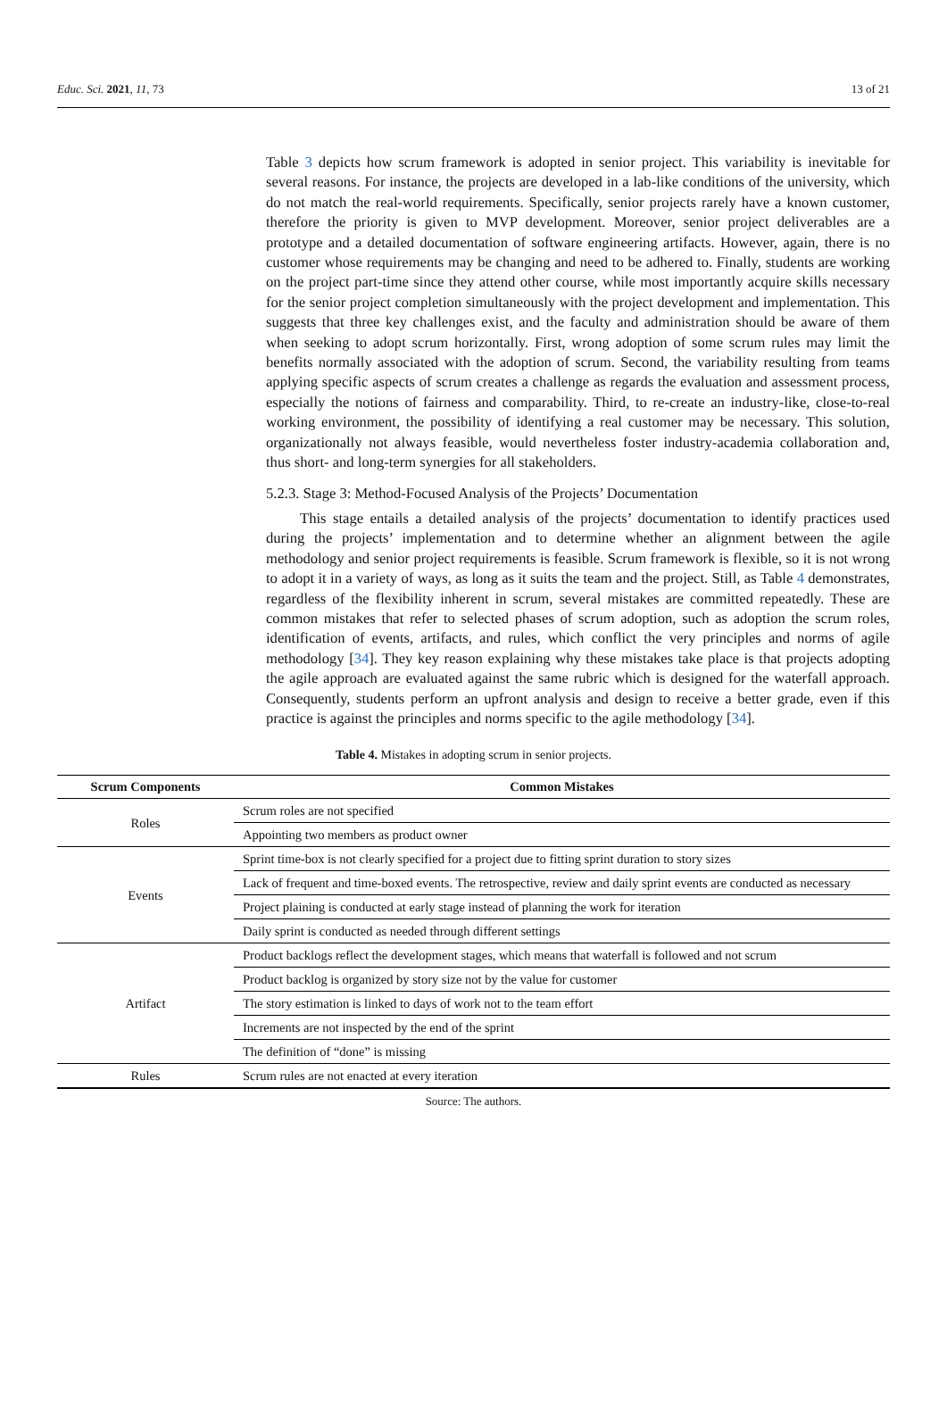Educ. Sci. 2021, 11, 73 13 of 21
Table 3 depicts how scrum framework is adopted in senior project. This variability is inevitable for several reasons. For instance, the projects are developed in a lab-like conditions of the university, which do not match the real-world requirements. Specifically, senior projects rarely have a known customer, therefore the priority is given to MVP development. Moreover, senior project deliverables are a prototype and a detailed documentation of software engineering artifacts. However, again, there is no customer whose requirements may be changing and need to be adhered to. Finally, students are working on the project part-time since they attend other course, while most importantly acquire skills necessary for the senior project completion simultaneously with the project development and implementation. This suggests that three key challenges exist, and the faculty and administration should be aware of them when seeking to adopt scrum horizontally. First, wrong adoption of some scrum rules may limit the benefits normally associated with the adoption of scrum. Second, the variability resulting from teams applying specific aspects of scrum creates a challenge as regards the evaluation and assessment process, especially the notions of fairness and comparability. Third, to re-create an industry-like, close-to-real working environment, the possibility of identifying a real customer may be necessary. This solution, organizationally not always feasible, would nevertheless foster industry-academia collaboration and, thus short- and long-term synergies for all stakeholders.
5.2.3. Stage 3: Method-Focused Analysis of the Projects’ Documentation
This stage entails a detailed analysis of the projects’ documentation to identify practices used during the projects’ implementation and to determine whether an alignment between the agile methodology and senior project requirements is feasible. Scrum framework is flexible, so it is not wrong to adopt it in a variety of ways, as long as it suits the team and the project. Still, as Table 4 demonstrates, regardless of the flexibility inherent in scrum, several mistakes are committed repeatedly. These are common mistakes that refer to selected phases of scrum adoption, such as adoption the scrum roles, identification of events, artifacts, and rules, which conflict the very principles and norms of agile methodology [34]. They key reason explaining why these mistakes take place is that projects adopting the agile approach are evaluated against the same rubric which is designed for the waterfall approach. Consequently, students perform an upfront analysis and design to receive a better grade, even if this practice is against the principles and norms specific to the agile methodology [34].
Table 4. Mistakes in adopting scrum in senior projects.
| Scrum Components | Common Mistakes |
| --- | --- |
| Roles | Scrum roles are not specified |
| | Appointing two members as product owner |
| Events | Sprint time-box is not clearly specified for a project due to fitting sprint duration to story sizes |
| | Lack of frequent and time-boxed events. The retrospective, review and daily sprint events are conducted as necessary |
| | Project plaining is conducted at early stage instead of planning the work for iteration |
| | Daily sprint is conducted as needed through different settings |
| Artifact | Product backlogs reflect the development stages, which means that waterfall is followed and not scrum |
| | Product backlog is organized by story size not by the value for customer |
| | The story estimation is linked to days of work not to the team effort |
| | Increments are not inspected by the end of the sprint |
| | The definition of “done” is missing |
| Rules | Scrum rules are not enacted at every iteration |
Source: The authors.